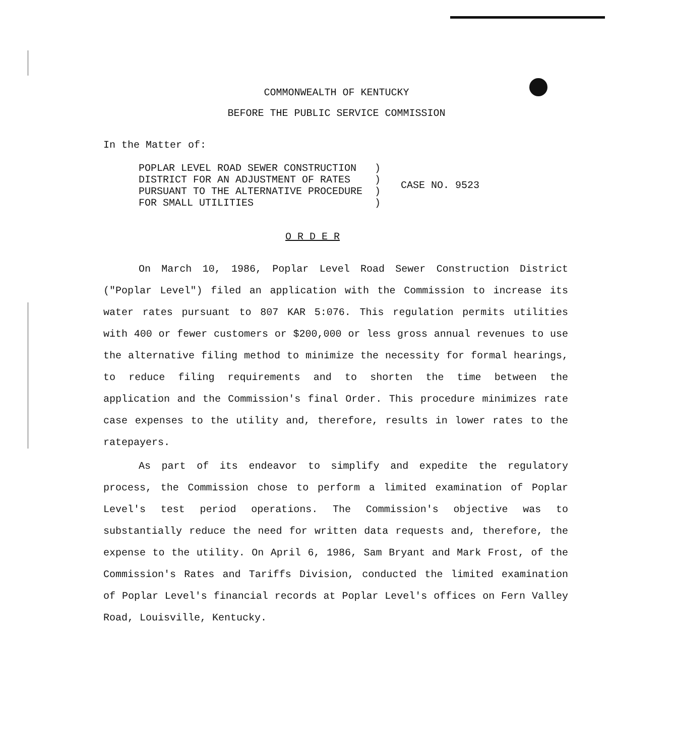COMMONWEALTH OF KENTUCKY
BEFORE THE PUBLIC SERVICE COMMISSION
In the Matter of:
POPLAR LEVEL ROAD SEWER CONSTRUCTION ) DISTRICT FOR AN ADJUSTMENT OF RATES ) PURSUANT TO THE ALTERNATIVE PROCEDURE ) FOR SMALL UTILITIES )
CASE NO. 9523
O R D E R
On March 10, 1986, Poplar Level Road Sewer Construction District ("Poplar Level") filed an application with the Commission to increase its water rates pursuant to 807 KAR 5:076. This regulation permits utilities with 400 or fewer customers or $200,000 or less gross annual revenues to use the alternative filing method to minimize the necessity for formal hearings, to reduce filing requirements and to shorten the time between the application and the Commission's final Order. This procedure minimizes rate case expenses to the utility and, therefore, results in lower rates to the ratepayers.
As part of its endeavor to simplify and expedite the regulatory process, the Commission chose to perform a limited examination of Poplar Level's test period operations. The Commission's objective was to substantially reduce the need for written data requests and, therefore, the expense to the utility. On April 6, 1986, Sam Bryant and Mark Frost, of the Commission's Rates and Tariffs Division, conducted the limited examination of Poplar Level's financial records at Poplar Level's offices on Fern Valley Road, Louisville, Kentucky.